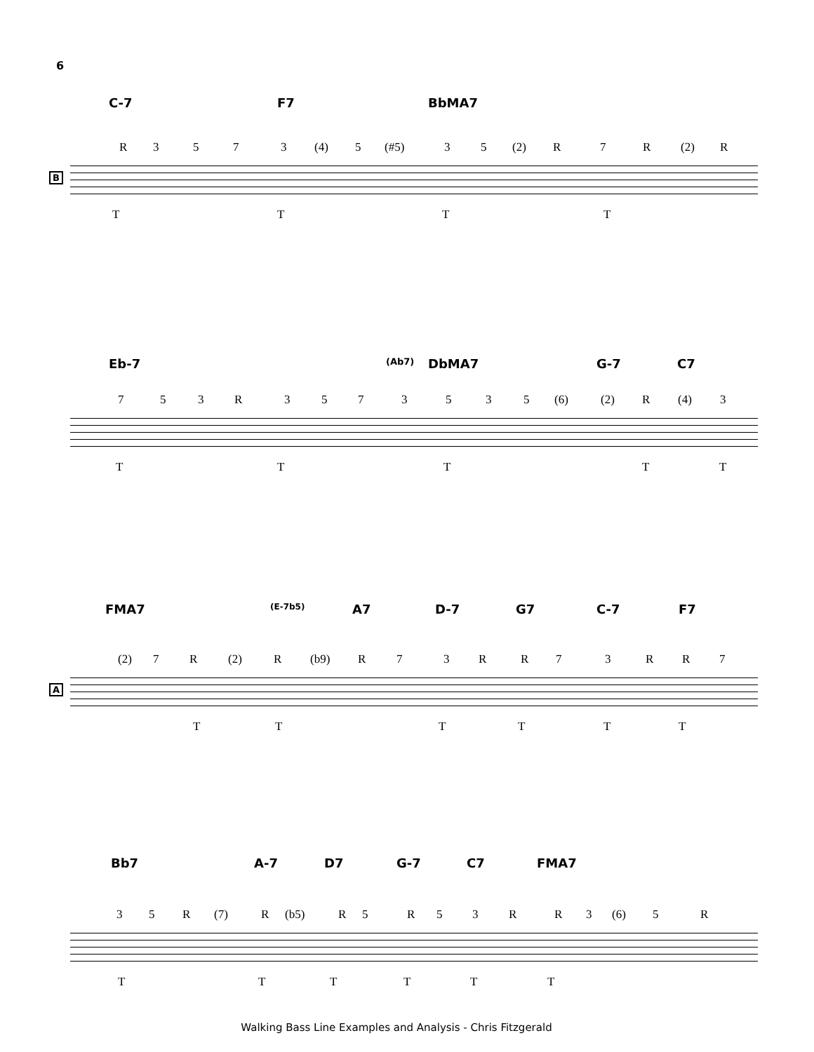6
C-7 F7 BbMA7
R 3 5 7 3 (4) 5 (#5) 3 5 (2) R 7 R (2) R
B
T T T T
Eb-7 (Ab7) DbMA7 G-7 C7
7 5 3 R 3 5 7 3 5 3 5 (6) (2) R (4) 3
T T T T T
FMA7 (E-7b5) A7 D-7 G7 C-7 F7
(2) 7 R (2) R (b9) R 7 3 R R 7 3 R R 7
A
T T T T T T
Bb7 A-7 D7 G-7 C7 FMA7
3 5 R (7) R (b5) R 5 R 5 3 R R 3 (6) 5 R
T T T T T T
Walking Bass Line Examples and Analysis - Chris Fitzgerald